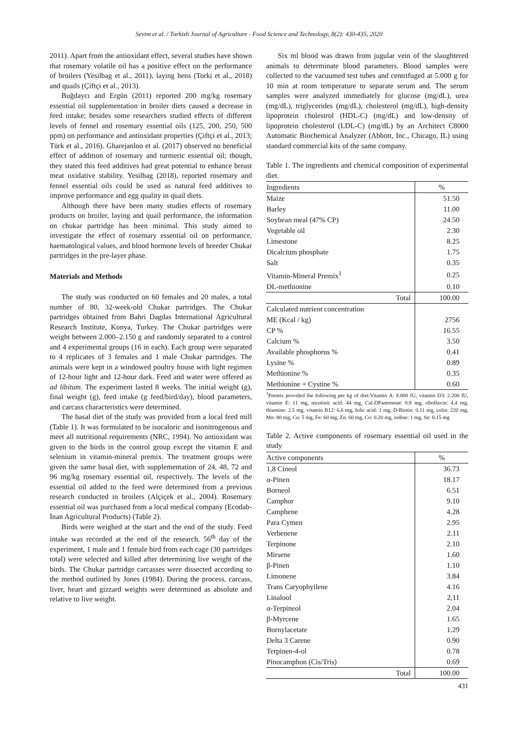Sevim et al. / Turkish Journal of Agriculture - Food Science and Technology, 8(2): 430-435, 2020
2011). Apart from the antioxidant effect, several studies have shown that rosemary volatile oil has a positive effect on the performance of broilers (Yesilbag et al., 2011), laying hens (Torki et al., 2018) and quails (Çiftçi et al., 2013).
Buğdaycı and Ergün (2011) reported 200 mg/kg rosemary essential oil supplementation in broiler diets caused a decrease in feed intake; besides some researchers studied effects of different levels of fennel and rosemary essential oils (125, 200, 250, 500 ppm) on performance and antioxidant properties (Çiftçi et al., 2013; Türk et al., 2016). Gharejanloo et al. (2017) observed no beneficial effect of addition of rosemary and turmeric essential oil; though, they stated this feed additives had great potential to enhance breast meat oxidative stability. Yesilbag (2018), reported rosemary and fennel essential oils could be used as natural feed additives to improve performance and egg quality in quail diets.
Although there have been many studies effects of rosemary products on broiler, laying and quail performance, the information on chukar partridge has been minimal. This study aimed to investigate the effect of rosemary essential oil on performance, haematological values, and blood hormone levels of breeder Chukar partridges in the pre-layer phase.
Materials and Methods
The study was conducted on 60 females and 20 males, a total number of 80, 32-week-old Chukar partridges. The Chukar partridges obtained from Bahri Dagdas International Agricultural Research Institute, Konya, Turkey. The Chukar partridges were weight between 2.000–2.150 g and randomly separated to a control and 4 experimental groups (16 in each). Each group were separated to 4 replicates of 3 females and 1 male Chukar partridges. The animals were kept in a windowed poultry house with light regimen of 12-hour light and 12-hour dark. Feed and water were offered as ad libitum. The experiment lasted 8 weeks. The initial weight (g), final weight (g), feed intake (g feed/bird/day), blood parameters, and carcass characteristics were determined.
The basal diet of the study was provided from a local feed mill (Table 1). It was formulated to be isocaloric and isonitrogenous and meet all nutritional requirements (NRC, 1994). No antioxidant was given to the birds in the control group except the vitamin E and selenium in vitamin-mineral premix. The treatment groups were given the same basal diet, with supplementation of 24, 48, 72 and 96 mg/kg rosemary essential oil, respectively. The levels of the essential oil added to the feed were determined from a previous research conducted in broilers (Alçiçek et al., 2004). Rosemary essential oil was purchased from a local medical company (Ecodab-İnan Agricultural Products) (Table 2).
Birds were weighed at the start and the end of the study. Feed intake was recorded at the end of the research. 56<sup>th</sup> day of the experiment, 1 male and 1 female bird from each cage (30 partridges total) were selected and killed after determining live weight of the birds. The Chukar partridge carcasses were dissected according to the method outlined by Jones (1984). During the process, carcass, liver, heart and gizzard weights were determined as absolute and relative to live weight.
Six ml blood was drawn from jugular vein of the slaughtered animals to determinate blood parameters. Blood samples were collected to the vacuumed test tubes and centrifuged at 5.000 g for 10 min at room temperature to separate serum and. The serum samples were analyzed immediately for glucose (mg/dL), urea (mg/dL), triglycerides (mg/dL), cholesterol (mg/dL), high-density lipoprotein cholestrol (HDL-C) (mg/dL) and low-density of lipoprotein cholesterol (LDL-C) (mg/dL) by an Architect C8000 Automatic Biochemical Analyzer (Abbott, Inc., Chicago, IL) using standard commercial kits of the same company.
Table 1. The ingredients and chemical composition of experimental diet.
| Ingredients | % |
| --- | --- |
| Maize | 51.50 |
| Barley | 11.00 |
| Soybean meal (47% CP) | 24.50 |
| Vegetable oil | 2.30 |
| Limestone | 8.25 |
| Dicalcium phosphate | 1.75 |
| Salt | 0.35 |
| Vitamin-Mineral Premix<sup>1</sup> | 0.25 |
| DL-methionine | 0.10 |
| Total | 100.00 |
| Calculated nutrient concentration | |
| ME (Kcal / kg) | 2756 |
| CP % | 16.55 |
| Calcium % | 3.50 |
| Available phosphorus % | 0.41 |
| Lysine % | 0.89 |
| Methionine % | 0.35 |
| Methionine + Cystine % | 0.60 |
<sup>1</sup> Premix provided the following per kg of diet:Vitamin A: 8.800 IU, vitamin D3: 2.200 IU, vitamin E: 11 mg, nicotinic acid: 44 mg, Cal-DPantotenat: 8.8 mg, riboflavin: 4.4 mg, thiamine: 2.5 mg, vitamin B12: 6.6 mg, folic acid: 1 mg, D-Biotin: 0.11 mg, colin: 220 mg, Mn: 80 mg, Cu: 5 mg, Fe: 60 mg, Zn: 60 mg, Co: 0.20 mg, iodine: 1 mg, Se: 0.15 mg
Table 2. Active components of rosemary essential oil used in the study
| Active components | % |
| --- | --- |
| 1,8 Cineol | 36.73 |
| α-Pinen | 18.17 |
| Borneol | 6.51 |
| Camphor | 9.10 |
| Camphene | 4.28 |
| Para Cymen | 2.95 |
| Verbenene | 2.11 |
| Terpinone | 2.10 |
| Mirsene | 1.60 |
| β-Pinen | 1.10 |
| Limonene | 3.84 |
| Trans Caryophyilene | 4.16 |
| Linalool | 2,11 |
| α-Terpineol | 2.04 |
| β-Myrcene | 1.65 |
| Bornylacetate | 1.29 |
| Delta 3 Carene | 0.90 |
| Terpinen-4-ol | 0.78 |
| Pinocamphon (Cis/Tris) | 0.69 |
| Total | 100.00 |
431